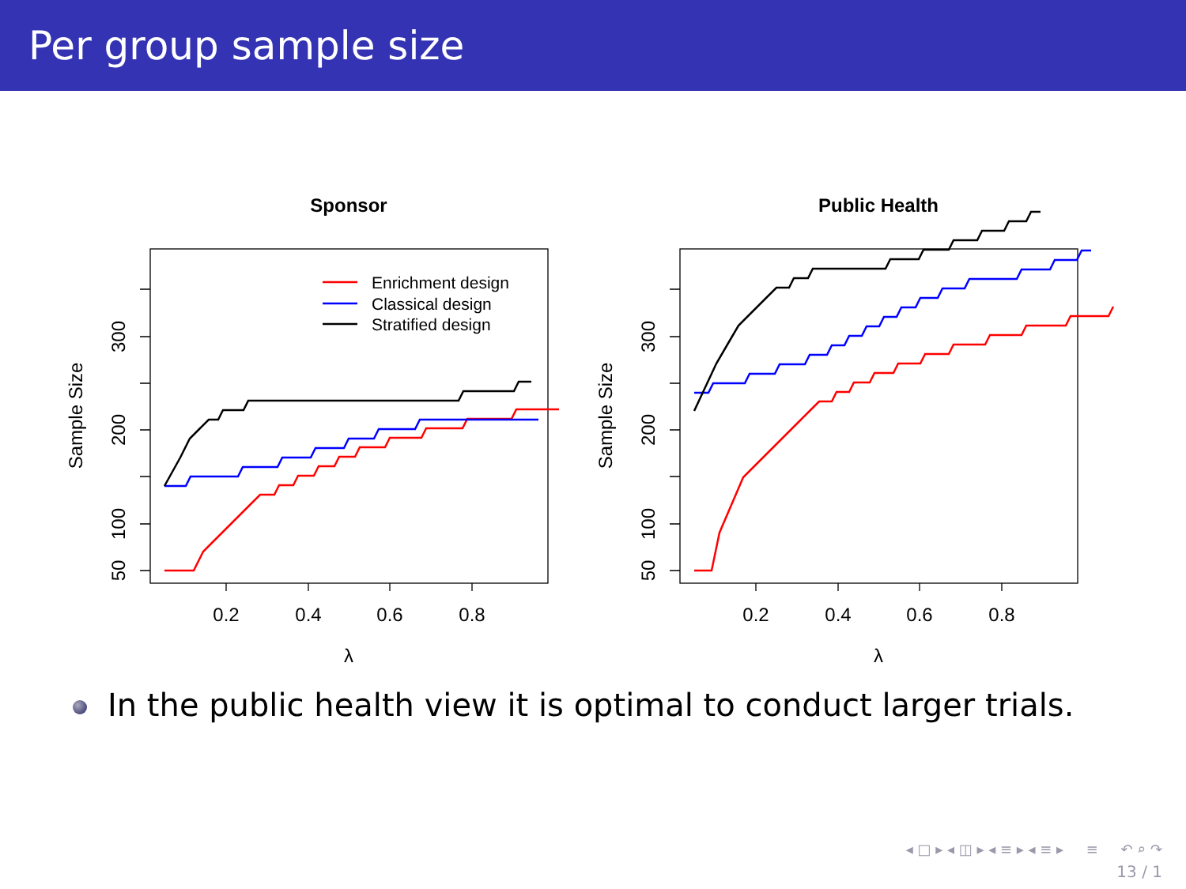Per group sample size
Sponsor
Public Health
0.2
0.4
0.6
0.8
0.2
0.4
0.6
0.8
λ
λ
300
200
100
50
Sample Size
300
200
100
50
Sample Size
Enrichment design
Classical design
Stratified design
In the public health view it is optimal to conduct larger trials.
◂ □ ▸ ◂ ◫ ▸ ◂ ≡ ▸ ◂ ≡ ▸ ≡ ↶ ⌕ ↷
13 / 1